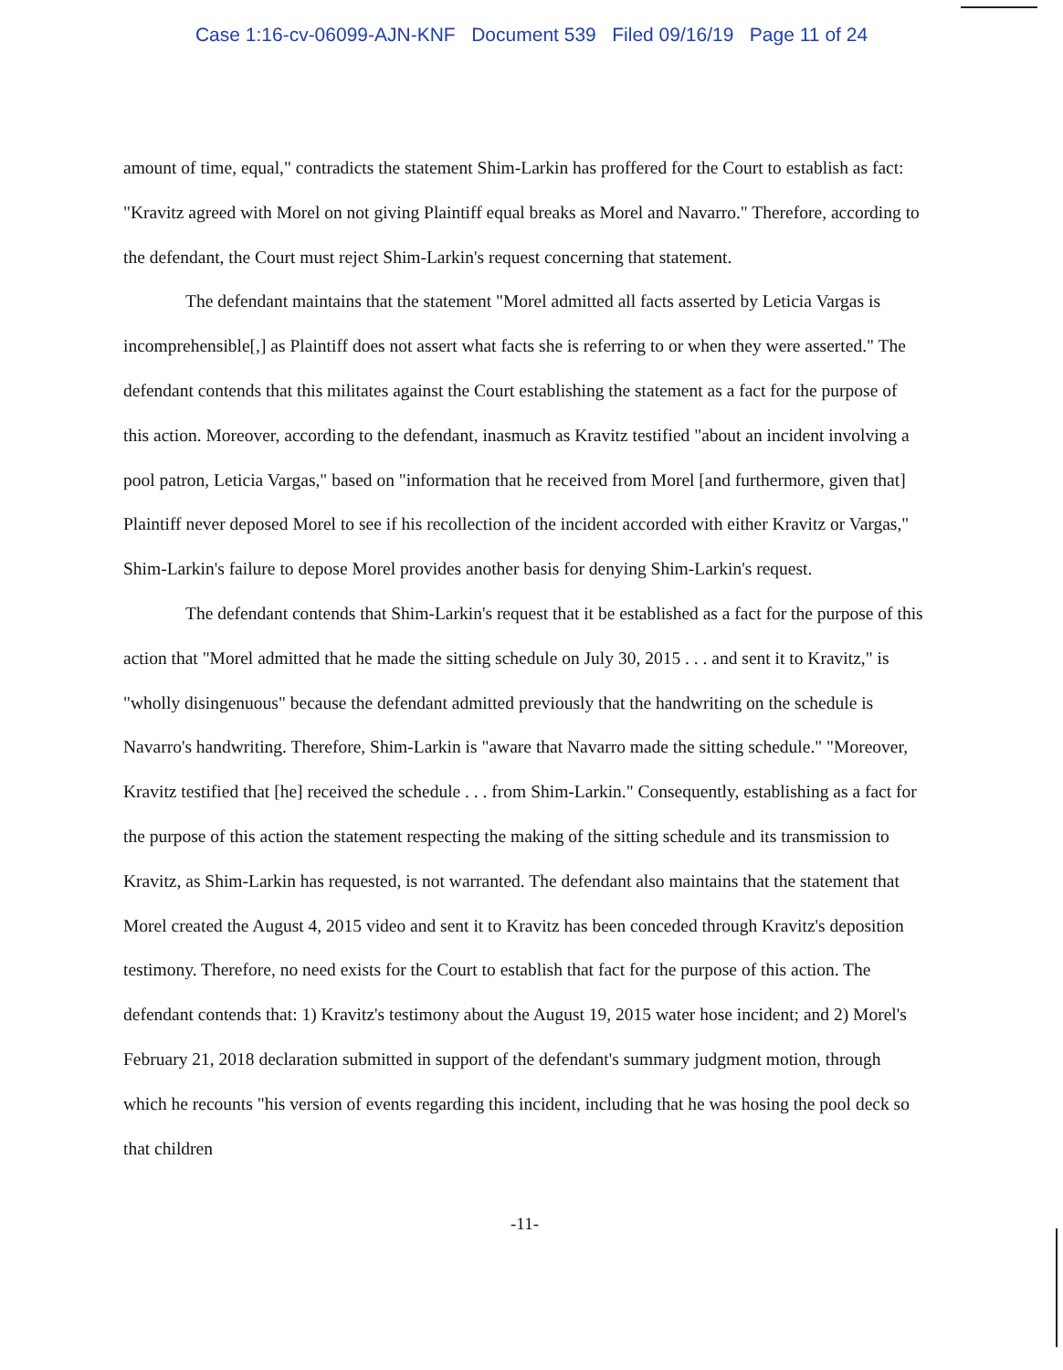Case 1:16-cv-06099-AJN-KNF Document 539 Filed 09/16/19 Page 11 of 24
amount of time, equal," contradicts the statement Shim-Larkin has proffered for the Court to establish as fact: "Kravitz agreed with Morel on not giving Plaintiff equal breaks as Morel and Navarro." Therefore, according to the defendant, the Court must reject Shim-Larkin's request concerning that statement.
The defendant maintains that the statement "Morel admitted all facts asserted by Leticia Vargas is incomprehensible[,] as Plaintiff does not assert what facts she is referring to or when they were asserted." The defendant contends that this militates against the Court establishing the statement as a fact for the purpose of this action. Moreover, according to the defendant, inasmuch as Kravitz testified "about an incident involving a pool patron, Leticia Vargas," based on "information that he received from Morel [and furthermore, given that] Plaintiff never deposed Morel to see if his recollection of the incident accorded with either Kravitz or Vargas," Shim-Larkin's failure to depose Morel provides another basis for denying Shim-Larkin's request.
The defendant contends that Shim-Larkin's request that it be established as a fact for the purpose of this action that "Morel admitted that he made the sitting schedule on July 30, 2015 . . . and sent it to Kravitz," is "wholly disingenuous" because the defendant admitted previously that the handwriting on the schedule is Navarro's handwriting. Therefore, Shim-Larkin is "aware that Navarro made the sitting schedule." "Moreover, Kravitz testified that [he] received the schedule . . . from Shim-Larkin." Consequently, establishing as a fact for the purpose of this action the statement respecting the making of the sitting schedule and its transmission to Kravitz, as Shim-Larkin has requested, is not warranted. The defendant also maintains that the statement that Morel created the August 4, 2015 video and sent it to Kravitz has been conceded through Kravitz's deposition testimony. Therefore, no need exists for the Court to establish that fact for the purpose of this action. The defendant contends that: 1) Kravitz's testimony about the August 19, 2015 water hose incident; and 2) Morel's February 21, 2018 declaration submitted in support of the defendant's summary judgment motion, through which he recounts "his version of events regarding this incident, including that he was hosing the pool deck so that children
-11-